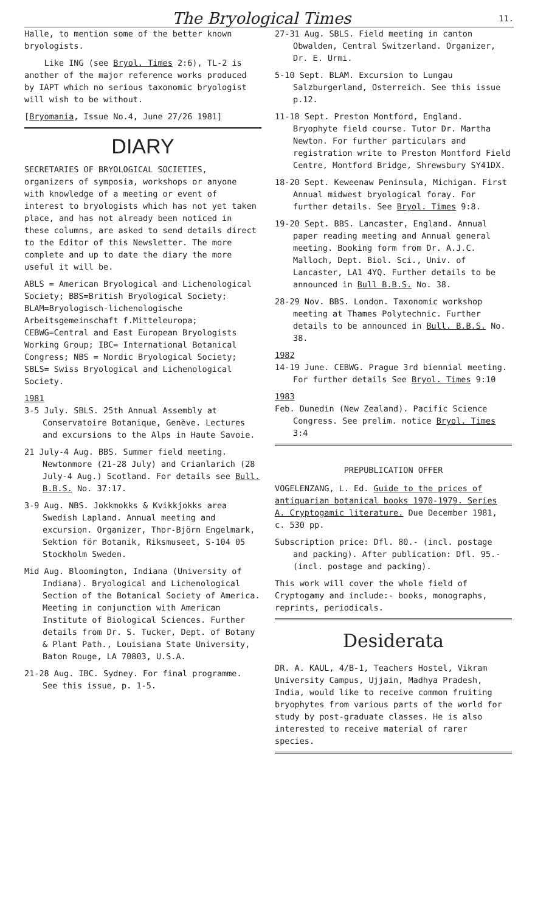The Bryological Times 11.
Halle, to mention some of the better known bryologists.
Like ING (see Bryol. Times 2:6), TL-2 is another of the major reference works produced by IAPT which no serious taxonomic bryologist will wish to be without.
[Bryomania, Issue No.4, June 27/26 1981]
DIARY
SECRETARIES OF BRYOLOGICAL SOCIETIES, organizers of symposia, workshops or anyone with knowledge of a meeting or event of interest to bryologists which has not yet taken place, and has not already been noticed in these columns, are asked to send details direct to the Editor of this Newsletter. The more complete and up to date the diary the more useful it will be.
ABLS = American Bryological and Lichenological Society; BBS=British Bryological Society; BLAM=Bryologisch-lichenologische Arbeitsgemeinschaft f.Mitteleuropa; CEBWG=Central and East European Bryologists Working Group; IBC= International Botanical Congress; NBS = Nordic Bryological Society; SBLS= Swiss Bryological and Lichenological Society.
1981
3-5 July. SBLS. 25th Annual Assembly at Conservatoire Botanique, Genève. Lectures and excursions to the Alps in Haute Savoie.
21 July-4 Aug. BBS. Summer field meeting. Newtonmore (21-28 July) and Crianlarich (28 July-4 Aug.) Scotland. For details see Bull. B.B.S. No. 37:17.
3-9 Aug. NBS. Jokkmokks & Kvikkjokks area Swedish Lapland. Annual meeting and excursion. Organizer, Thor-Björn Engelmark, Sektion för Botanik, Riksmuseet, S-104 05 Stockholm Sweden.
Mid Aug. Bloomington, Indiana (University of Indiana). Bryological and Lichenological Section of the Botanical Society of America. Meeting in conjunction with American Institute of Biological Sciences. Further details from Dr. S. Tucker, Dept. of Botany & Plant Path., Louisiana State University, Baton Rouge, LA 70803, U.S.A.
21-28 Aug. IBC. Sydney. For final programme. See this issue, p. 1-5.
27-31 Aug. SBLS. Field meeting in canton Obwalden, Central Switzerland. Organizer, Dr. E. Urmi.
5-10 Sept. BLAM. Excursion to Lungau Salzburgerland, Osterreich. See this issue p.12.
11-18 Sept. Preston Montford, England. Bryophyte field course. Tutor Dr. Martha Newton. For further particulars and registration write to Preston Montford Field Centre, Montford Bridge, Shrewsbury SY41DX.
18-20 Sept. Keweenaw Peninsula, Michigan. First Annual midwest bryological foray. For further details. See Bryol. Times 9:8.
19-20 Sept. BBS. Lancaster, England. Annual paper reading meeting and Annual general meeting. Booking form from Dr. A.J.C. Malloch, Dept. Biol. Sci., Univ. of Lancaster, LA1 4YQ. Further details to be announced in Bull B.B.S. No. 38.
28-29 Nov. BBS. London. Taxonomic workshop meeting at Thames Polytechnic. Further details to be announced in Bull. B.B.S. No. 38.
1982
14-19 June. CEBWG. Prague 3rd biennial meeting. For further details See Bryol. Times 9:10
1983
Feb. Dunedin (New Zealand). Pacific Science Congress. See prelim. notice Bryol. Times 3:4
PREPUBLICATION OFFER
VOGELENZANG, L. Ed. Guide to the prices of antiquarian botanical books 1970-1979. Series A. Cryptogamic literature. Due December 1981, c. 530 pp.
Subscription price: Dfl. 80.- (incl. postage and packing). After publication: Dfl. 95.- (incl. postage and packing).
This work will cover the whole field of Cryptogamy and include:- books, monographs, reprints, periodicals.
Desiderata
DR. A. KAUL, 4/B-1, Teachers Hostel, Vikram University Campus, Ujjain, Madhya Pradesh, India, would like to receive common fruiting bryophytes from various parts of the world for study by post-graduate classes. He is also interested to receive material of rarer species.